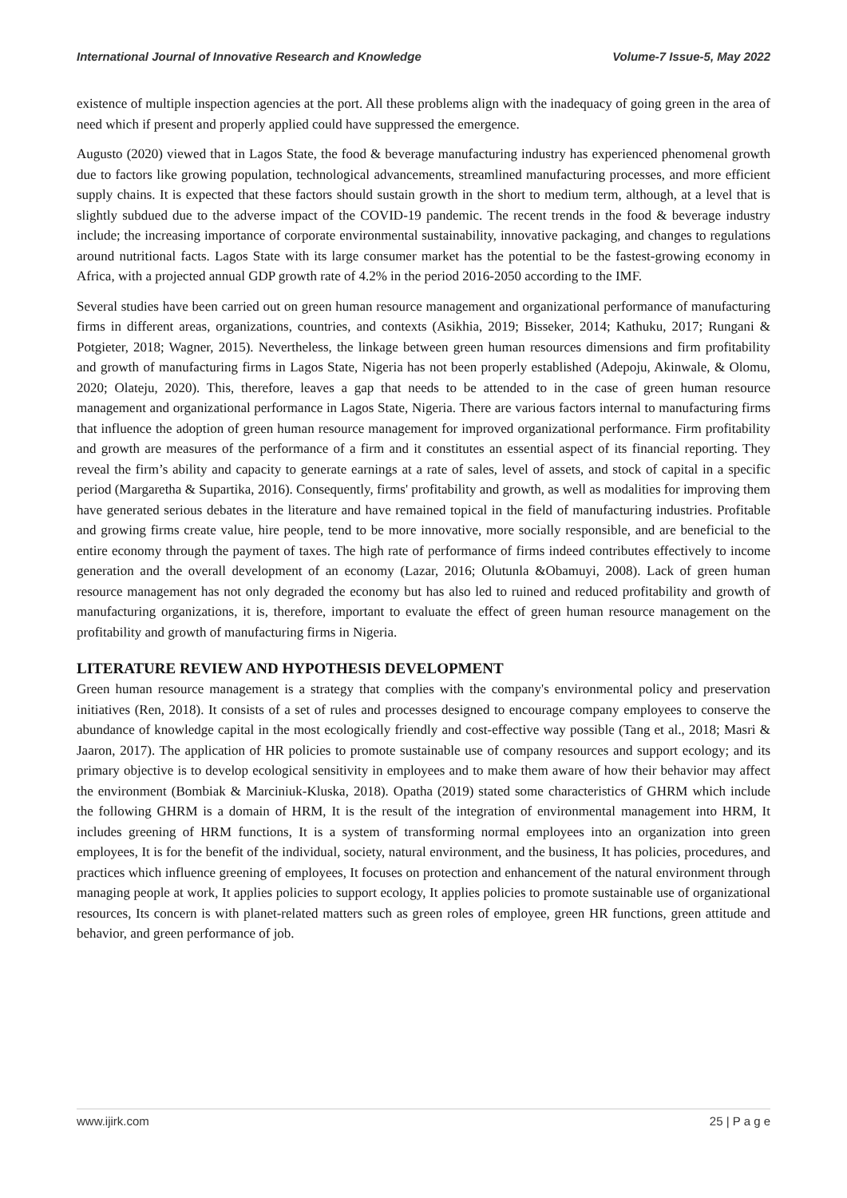International Journal of Innovative Research and Knowledge Volume-7 Issue-5, May 2022
existence of multiple inspection agencies at the port. All these problems align with the inadequacy of going green in the area of need which if present and properly applied could have suppressed the emergence.
Augusto (2020) viewed that in Lagos State, the food & beverage manufacturing industry has experienced phenomenal growth due to factors like growing population, technological advancements, streamlined manufacturing processes, and more efficient supply chains. It is expected that these factors should sustain growth in the short to medium term, although, at a level that is slightly subdued due to the adverse impact of the COVID-19 pandemic. The recent trends in the food & beverage industry include; the increasing importance of corporate environmental sustainability, innovative packaging, and changes to regulations around nutritional facts. Lagos State with its large consumer market has the potential to be the fastest-growing economy in Africa, with a projected annual GDP growth rate of 4.2% in the period 2016-2050 according to the IMF.
Several studies have been carried out on green human resource management and organizational performance of manufacturing firms in different areas, organizations, countries, and contexts (Asikhia, 2019; Bisseker, 2014; Kathuku, 2017; Rungani & Potgieter, 2018; Wagner, 2015). Nevertheless, the linkage between green human resources dimensions and firm profitability and growth of manufacturing firms in Lagos State, Nigeria has not been properly established (Adepoju, Akinwale, & Olomu, 2020; Olateju, 2020). This, therefore, leaves a gap that needs to be attended to in the case of green human resource management and organizational performance in Lagos State, Nigeria. There are various factors internal to manufacturing firms that influence the adoption of green human resource management for improved organizational performance. Firm profitability and growth are measures of the performance of a firm and it constitutes an essential aspect of its financial reporting. They reveal the firm’s ability and capacity to generate earnings at a rate of sales, level of assets, and stock of capital in a specific period (Margaretha & Supartika, 2016). Consequently, firms' profitability and growth, as well as modalities for improving them have generated serious debates in the literature and have remained topical in the field of manufacturing industries. Profitable and growing firms create value, hire people, tend to be more innovative, more socially responsible, and are beneficial to the entire economy through the payment of taxes. The high rate of performance of firms indeed contributes effectively to income generation and the overall development of an economy (Lazar, 2016; Olutunla &Obamuyi, 2008). Lack of green human resource management has not only degraded the economy but has also led to ruined and reduced profitability and growth of manufacturing organizations, it is, therefore, important to evaluate the effect of green human resource management on the profitability and growth of manufacturing firms in Nigeria.
LITERATURE REVIEW AND HYPOTHESIS DEVELOPMENT
Green human resource management is a strategy that complies with the company's environmental policy and preservation initiatives (Ren, 2018). It consists of a set of rules and processes designed to encourage company employees to conserve the abundance of knowledge capital in the most ecologically friendly and cost-effective way possible (Tang et al., 2018; Masri & Jaaron, 2017). The application of HR policies to promote sustainable use of company resources and support ecology; and its primary objective is to develop ecological sensitivity in employees and to make them aware of how their behavior may affect the environment (Bombiak & Marciniuk-Kluska, 2018). Opatha (2019) stated some characteristics of GHRM which include the following GHRM is a domain of HRM, It is the result of the integration of environmental management into HRM, It includes greening of HRM functions, It is a system of transforming normal employees into an organization into green employees, It is for the benefit of the individual, society, natural environment, and the business, It has policies, procedures, and practices which influence greening of employees, It focuses on protection and enhancement of the natural environment through managing people at work, It applies policies to support ecology, It applies policies to promote sustainable use of organizational resources, Its concern is with planet-related matters such as green roles of employee, green HR functions, green attitude and behavior, and green performance of job.
www.ijirk.com 25 | P a g e